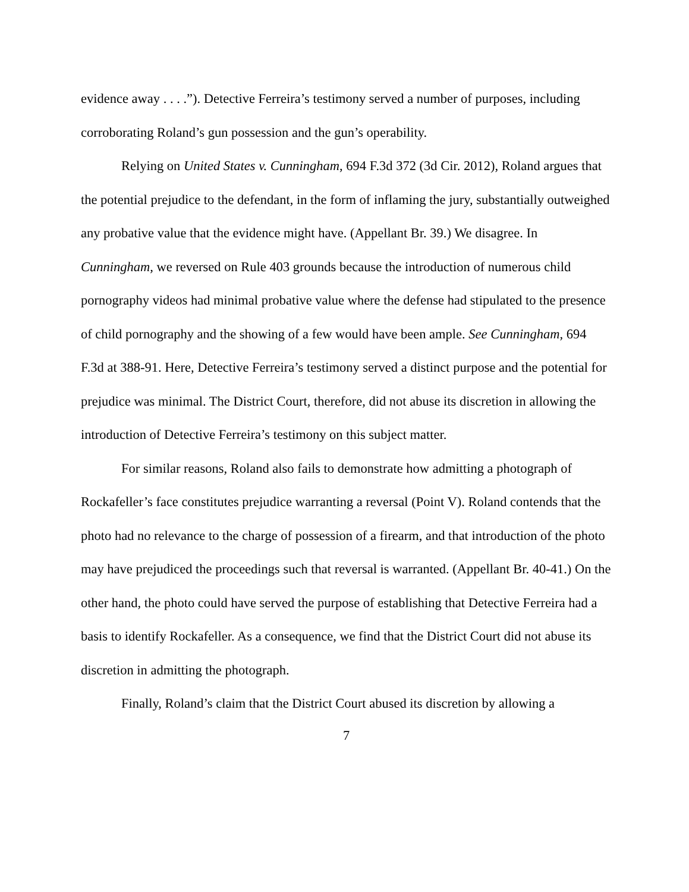evidence away . . . .”). Detective Ferreira’s testimony served a number of purposes, including corroborating Roland’s gun possession and the gun’s operability.
Relying on United States v. Cunningham, 694 F.3d 372 (3d Cir. 2012), Roland argues that the potential prejudice to the defendant, in the form of inflaming the jury, substantially outweighed any probative value that the evidence might have. (Appellant Br. 39.) We disagree. In Cunningham, we reversed on Rule 403 grounds because the introduction of numerous child pornography videos had minimal probative value where the defense had stipulated to the presence of child pornography and the showing of a few would have been ample. See Cunningham, 694 F.3d at 388-91. Here, Detective Ferreira’s testimony served a distinct purpose and the potential for prejudice was minimal. The District Court, therefore, did not abuse its discretion in allowing the introduction of Detective Ferreira’s testimony on this subject matter.
For similar reasons, Roland also fails to demonstrate how admitting a photograph of Rockafeller’s face constitutes prejudice warranting a reversal (Point V). Roland contends that the photo had no relevance to the charge of possession of a firearm, and that introduction of the photo may have prejudiced the proceedings such that reversal is warranted. (Appellant Br. 40-41.) On the other hand, the photo could have served the purpose of establishing that Detective Ferreira had a basis to identify Rockafeller. As a consequence, we find that the District Court did not abuse its discretion in admitting the photograph.
Finally, Roland’s claim that the District Court abused its discretion by allowing a
7